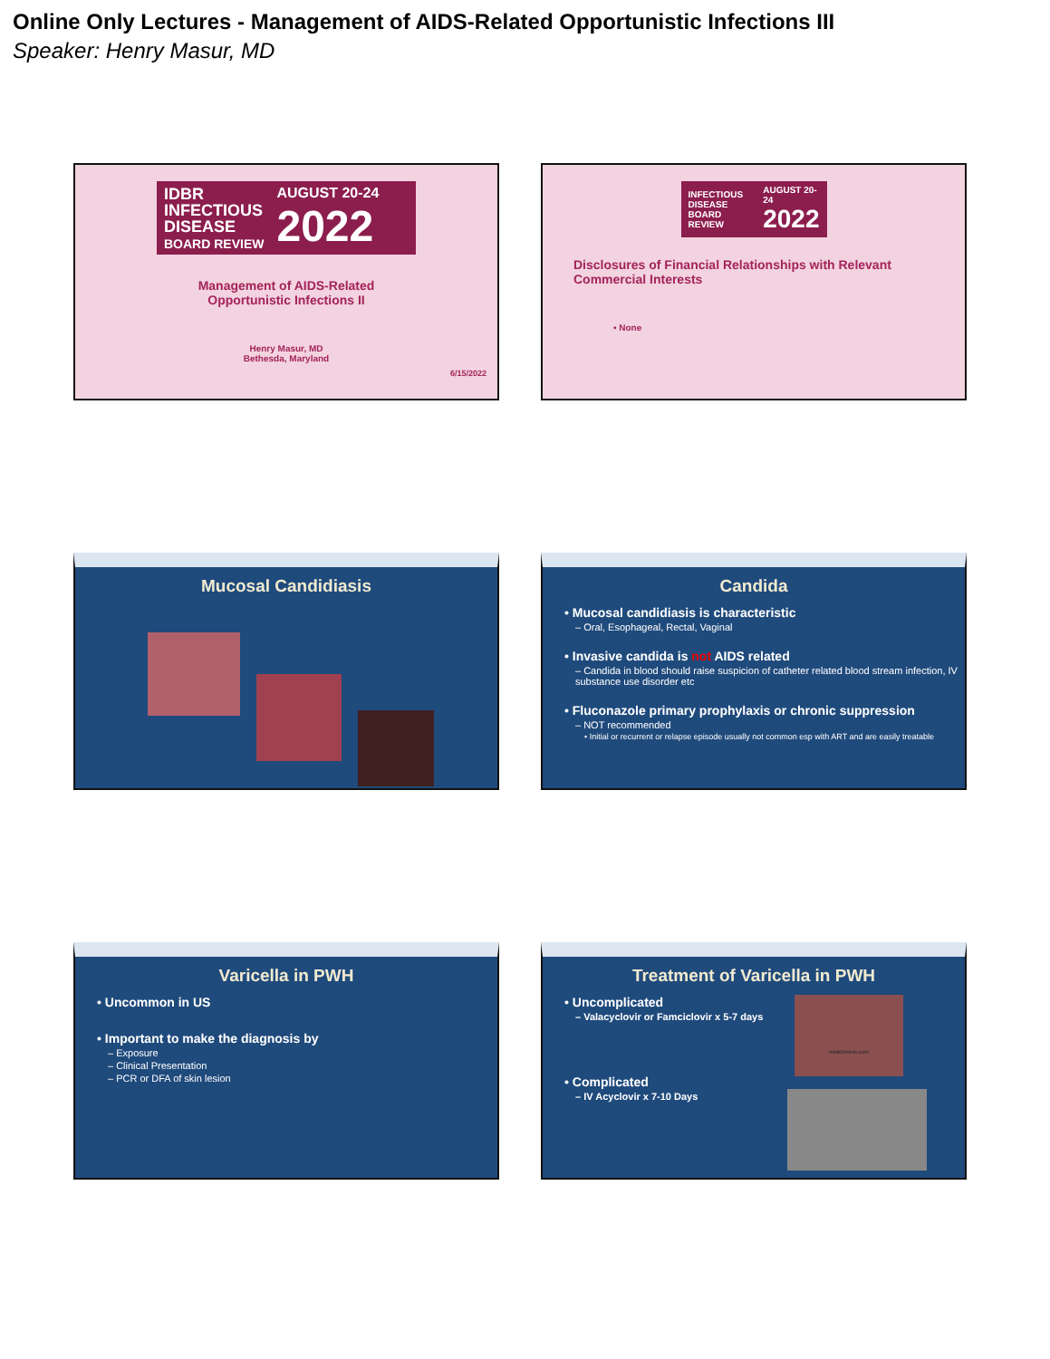Online Only Lectures - Management of AIDS-Related Opportunistic Infections III
Speaker: Henry Masur, MD
IDBR
INFECTIOUS
DISEASE
BOARD REVIEW
AUGUST 20-24
2022
Management of AIDS-Related
Opportunistic Infections II
Henry Masur, MD
Bethesda, Maryland
6/15/2022
INFECTIOUS
DISEASE
BOARD REVIEW
AUGUST 20-24
2022
Disclosures of Financial Relationships with Relevant
Commercial Interests
• None
Mucosal Candidiasis
Candida
• Mucosal candidiasis is characteristic
– Oral, Esophageal, Rectal, Vaginal
• Invasive candida is not AIDS related
– Candida in blood should raise suspicion of catheter related blood stream infection, IV substance use disorder etc
• Fluconazole primary prophylaxis or chronic suppression
– NOT recommended
• Initial or recurrent or relapse episode usually not common esp with ART and are easily treatable
Varicella in PWH
• Uncommon in US
• Important to make the diagnosis by
– Exposure
– Clinical Presentation
– PCR or DFA of skin lesion
Treatment of Varicella in PWH
• Uncomplicated
– Valacyclovir or Famciclovir x 5-7 days
• Complicated
– IV Acyclovir x 7-10 Days
medchrome.com